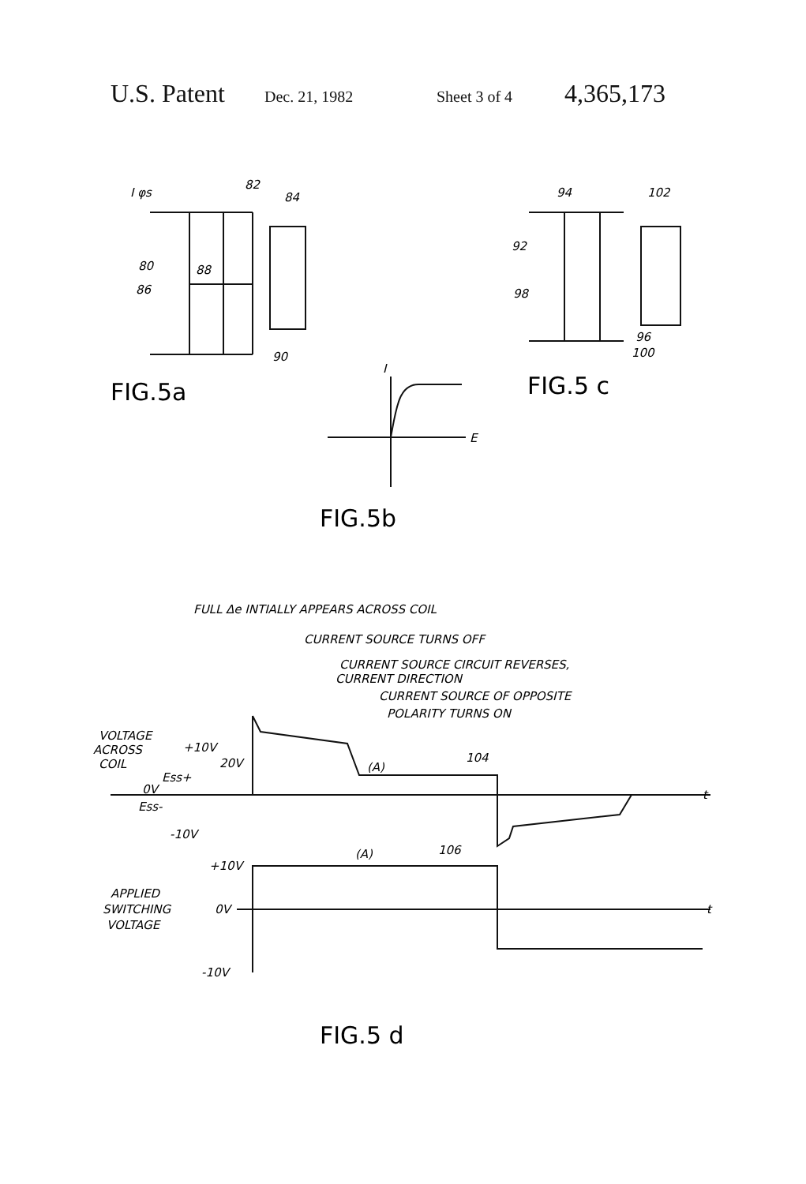U.S. Patent Dec. 21, 1982 Sheet 3 of 4 4,365,173
I φs
82
84
80
88
86
90
94
102
92
98
96
100
FIG.5a
FIG.5 c
I
E
FIG.5b
FULL Δe INTIALLY APPEARS ACROSS COIL
CURRENT SOURCE TURNS OFF
CURRENT SOURCE CIRCUIT REVERSES,
CURRENT DIRECTION
CURRENT SOURCE OF OPPOSITE
POLARITY TURNS ON
VOLTAGE
ACROSS
COIL
+10V
20V
Ess+
0V
Ess-
-10V
(A)
104
t
(A)
106
+10V
APPLIED
SWITCHING
VOLTAGE
0V
-10V
t
FIG.5 d